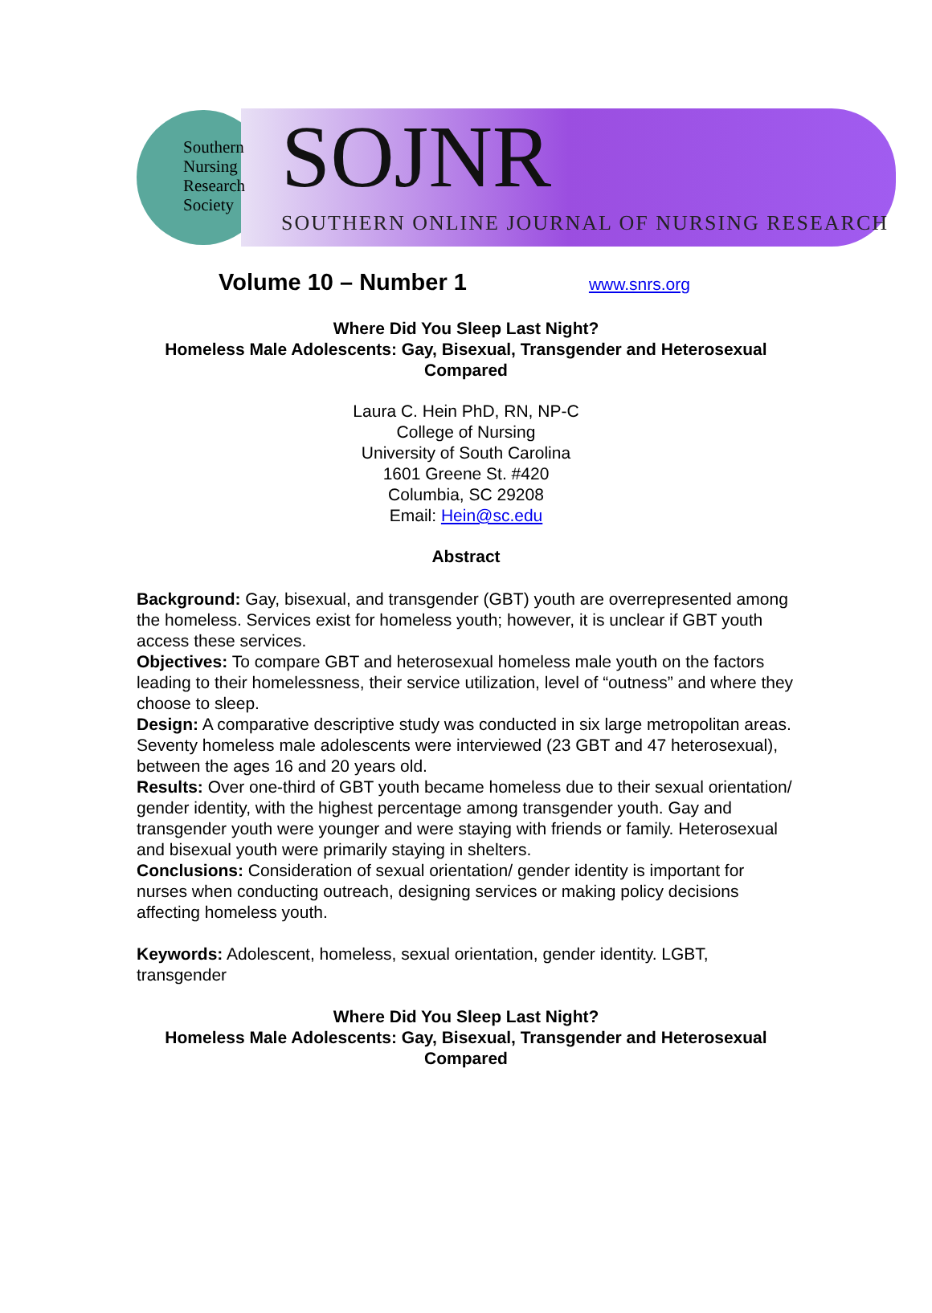Southern Nursing Research Society
SOJNR
SOUTHERN ONLINE JOURNAL OF NURSING RESEARCH
Volume 10 – Number 1 www.snrs.org
Where Did You Sleep Last Night?
Homeless Male Adolescents: Gay, Bisexual, Transgender and Heterosexual
Compared
Laura C. Hein PhD, RN, NP-C
College of Nursing
University of South Carolina
1601 Greene St. #420
Columbia, SC 29208
Email: Hein@sc.edu
Abstract
Background: Gay, bisexual, and transgender (GBT) youth are overrepresented among the homeless. Services exist for homeless youth; however, it is unclear if GBT youth access these services.
Objectives: To compare GBT and heterosexual homeless male youth on the factors leading to their homelessness, their service utilization, level of “outness” and where they choose to sleep.
Design: A comparative descriptive study was conducted in six large metropolitan areas. Seventy homeless male adolescents were interviewed (23 GBT and 47 heterosexual), between the ages 16 and 20 years old.
Results: Over one-third of GBT youth became homeless due to their sexual orientation/ gender identity, with the highest percentage among transgender youth. Gay and transgender youth were younger and were staying with friends or family. Heterosexual and bisexual youth were primarily staying in shelters.
Conclusions: Consideration of sexual orientation/ gender identity is important for nurses when conducting outreach, designing services or making policy decisions affecting homeless youth.
Keywords: Adolescent, homeless, sexual orientation, gender identity. LGBT, transgender
Where Did You Sleep Last Night?
Homeless Male Adolescents: Gay, Bisexual, Transgender and Heterosexual
Compared